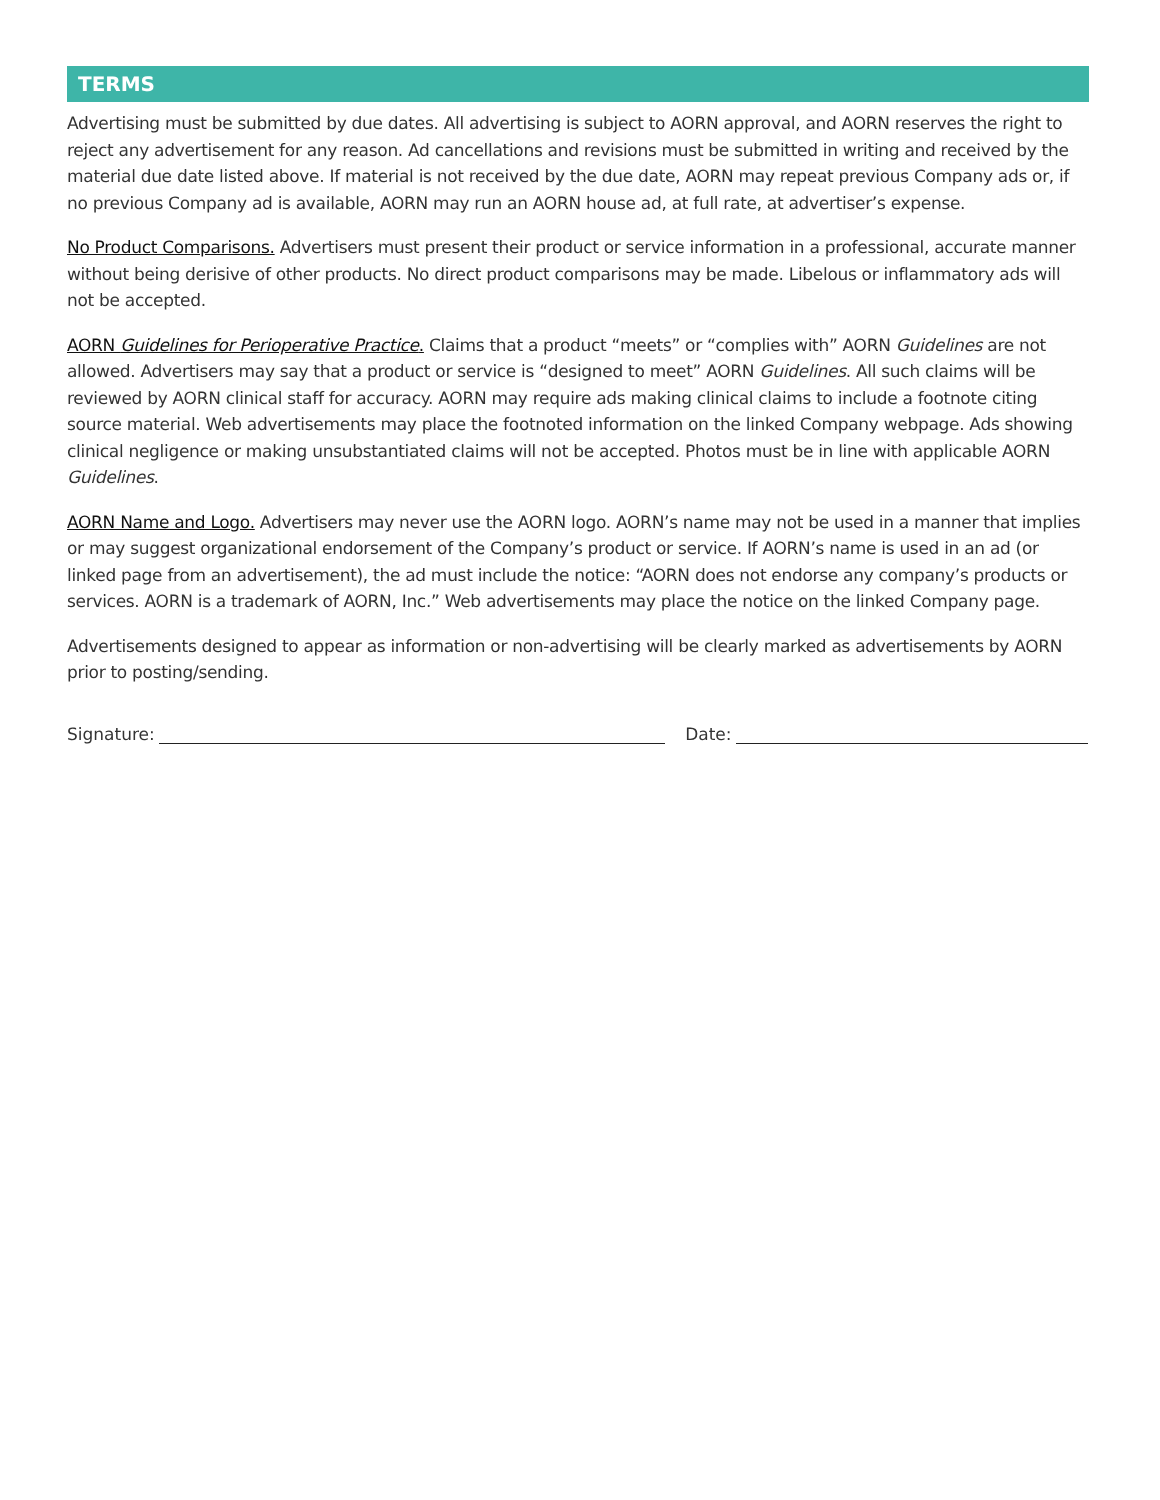TERMS
Advertising must be submitted by due dates. All advertising is subject to AORN approval, and AORN reserves the right to reject any advertisement for any reason. Ad cancellations and revisions must be submitted in writing and received by the material due date listed above. If material is not received by the due date, AORN may repeat previous Company ads or, if no previous Company ad is available, AORN may run an AORN house ad, at full rate, at advertiser’s expense.
No Product Comparisons. Advertisers must present their product or service information in a professional, accurate manner without being derisive of other products. No direct product comparisons may be made. Libelous or inflammatory ads will not be accepted.
AORN Guidelines for Perioperative Practice. Claims that a product “meets” or “complies with” AORN Guidelines are not allowed. Advertisers may say that a product or service is “designed to meet” AORN Guidelines. All such claims will be reviewed by AORN clinical staff for accuracy. AORN may require ads making clinical claims to include a footnote citing source material. Web advertisements may place the footnoted information on the linked Company webpage. Ads showing clinical negligence or making unsubstantiated claims will not be accepted. Photos must be in line with applicable AORN Guidelines.
AORN Name and Logo. Advertisers may never use the AORN logo. AORN’s name may not be used in a manner that implies or may suggest organizational endorsement of the Company’s product or service. If AORN’s name is used in an ad (or linked page from an advertisement), the ad must include the notice: “AORN does not endorse any company’s products or services. AORN is a trademark of AORN, Inc.” Web advertisements may place the notice on the linked Company page.
Advertisements designed to appear as information or non-advertising will be clearly marked as advertisements by AORN prior to posting/sending.
Signature: Date: